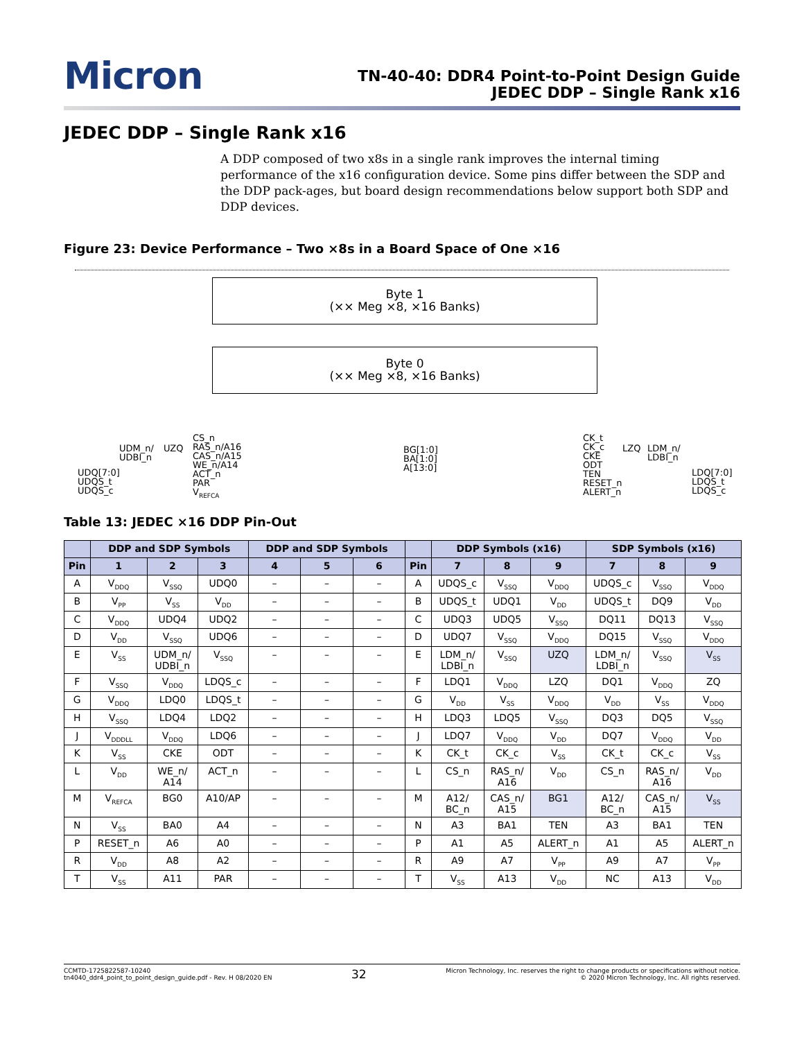Micron
TN-40-40: DDR4 Point-to-Point Design Guide
JEDEC DDP – Single Rank x16
JEDEC DDP – Single Rank x16
A DDP composed of two x8s in a single rank improves the internal timing performance of the x16 configuration device. Some pins differ between the SDP and the DDP pack-ages, but board design recommendations below support both SDP and DDP devices.
Figure 23: Device Performance – Two ×8s in a Board Space of One ×16
Byte 1
(×× Meg ×8, ×16 Banks)
Byte 0
(×× Meg ×8, ×16 Banks)
UDQ[7:0]
UDQS_t
UDQS_c
UDM_n/
UDBI_n
UZQ
CS_n
RAS_n/A16
CAS_n/A15
WE_n/A14
ACT_n
PAR
V<sub>REFCA</sub>
BG[1:0]
BA[1:0]
A[13:0]
CK_t
CK_c
CKE
ODT
TEN
RESET_n
ALERT_n
LZQ
LDM_n/
LDBI_n
LDQ[7:0]
LDQS_t
LDQS_c
Table 13: JEDEC ×16 DDP Pin-Out
| | DDP and SDP Symbols | | | DDP and SDP Symbols | | | | DDP Symbols (x16) | | | SDP Symbols (x16) | | |
| --- | --- | --- | --- | --- | --- | --- | --- | --- | --- | --- | --- | --- | --- |
| Pin | 1 | 2 | 3 | 4 | 5 | 6 | Pin | 7 | 8 | 9 | 7 | 8 | 9 |
| A | V<sub>DDQ</sub> | V<sub>SSQ</sub> | UDQ0 | – | – | – | A | UDQS_c | V<sub>SSQ</sub> | V<sub>DDQ</sub> | UDQS_c | V<sub>SSQ</sub> | V<sub>DDQ</sub> |
| B | V<sub>PP</sub> | V<sub>SS</sub> | V<sub>DD</sub> | – | – | – | B | UDQS_t | UDQ1 | V<sub>DD</sub> | UDQS_t | DQ9 | V<sub>DD</sub> |
| C | V<sub>DDQ</sub> | UDQ4 | UDQ2 | – | – | – | C | UDQ3 | UDQ5 | V<sub>SSQ</sub> | DQ11 | DQ13 | V<sub>SSQ</sub> |
| D | V<sub>DD</sub> | V<sub>SSQ</sub> | UDQ6 | – | – | – | D | UDQ7 | V<sub>SSQ</sub> | V<sub>DDQ</sub> | DQ15 | V<sub>SSQ</sub> | V<sub>DDQ</sub> |
| E | V<sub>SS</sub> | UDM_n/ UDBI_n | V<sub>SSQ</sub> | – | – | – | E | LDM_n/ LDBI_n | V<sub>SSQ</sub> | UZQ | LDM_n/ LDBI_n | V<sub>SSQ</sub> | V<sub>SS</sub> |
| F | V<sub>SSQ</sub> | V<sub>DDQ</sub> | LDQS_c | – | – | – | F | LDQ1 | V<sub>DDQ</sub> | LZQ | DQ1 | V<sub>DDQ</sub> | ZQ |
| G | V<sub>DDQ</sub> | LDQ0 | LDQS_t | – | – | – | G | V<sub>DD</sub> | V<sub>SS</sub> | V<sub>DDQ</sub> | V<sub>DD</sub> | V<sub>SS</sub> | V<sub>DDQ</sub> |
| H | V<sub>SSQ</sub> | LDQ4 | LDQ2 | – | – | – | H | LDQ3 | LDQ5 | V<sub>SSQ</sub> | DQ3 | DQ5 | V<sub>SSQ</sub> |
| J | V<sub>DDDLL</sub> | V<sub>DDQ</sub> | LDQ6 | – | – | – | J | LDQ7 | V<sub>DDQ</sub> | V<sub>DD</sub> | DQ7 | V<sub>DDQ</sub> | V<sub>DD</sub> |
| K | V<sub>SS</sub> | CKE | ODT | – | – | – | K | CK_t | CK_c | V<sub>SS</sub> | CK_t | CK_c | V<sub>SS</sub> |
| L | V<sub>DD</sub> | WE_n/ A14 | ACT_n | – | – | – | L | CS_n | RAS_n/ A16 | V<sub>DD</sub> | CS_n | RAS_n/ A16 | V<sub>DD</sub> |
| M | V<sub>REFCA</sub> | BG0 | A10/AP | – | – | – | M | A12/ BC_n | CAS_n/ A15 | BG1 | A12/ BC_n | CAS_n/ A15 | V<sub>SS</sub> |
| N | V<sub>SS</sub> | BA0 | A4 | – | – | – | N | A3 | BA1 | TEN | A3 | BA1 | TEN |
| P | RESET_n | A6 | A0 | – | – | – | P | A1 | A5 | ALERT_n | A1 | A5 | ALERT_n |
| R | V<sub>DD</sub> | A8 | A2 | – | – | – | R | A9 | A7 | V<sub>PP</sub> | A9 | A7 | V<sub>PP</sub> |
| T | V<sub>SS</sub> | A11 | PAR | – | – | – | T | V<sub>SS</sub> | A13 | V<sub>DD</sub> | NC | A13 | V<sub>DD</sub> |
CCMTD-1725822587-10240
tn4040_ddr4_point_to_point_design_guide.pdf - Rev. H 08/2020 EN
32
Micron Technology, Inc. reserves the right to change products or specifications without notice.
© 2020 Micron Technology, Inc. All rights reserved.